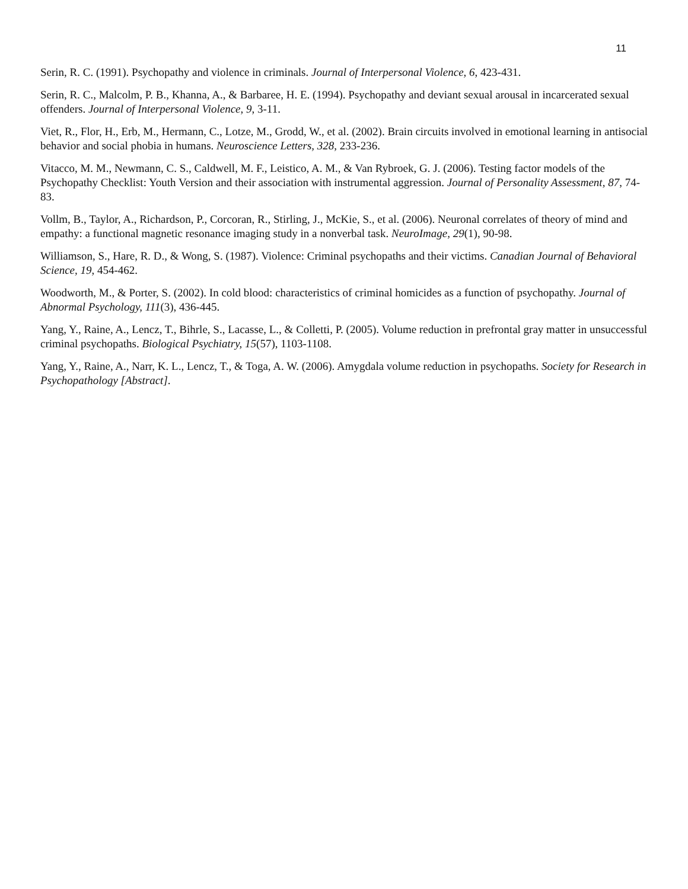11
Serin, R. C. (1991). Psychopathy and violence in criminals. Journal of Interpersonal Violence, 6, 423-431.
Serin, R. C., Malcolm, P. B., Khanna, A., & Barbaree, H. E. (1994). Psychopathy and deviant sexual arousal in incarcerated sexual offenders. Journal of Interpersonal Violence, 9, 3-11.
Viet, R., Flor, H., Erb, M., Hermann, C., Lotze, M., Grodd, W., et al. (2002). Brain circuits involved in emotional learning in antisocial behavior and social phobia in humans. Neuroscience Letters, 328, 233-236.
Vitacco, M. M., Newmann, C. S., Caldwell, M. F., Leistico, A. M., & Van Rybroek, G. J. (2006). Testing factor models of the Psychopathy Checklist: Youth Version and their association with instrumental aggression. Journal of Personality Assessment, 87, 74-83.
Vollm, B., Taylor, A., Richardson, P., Corcoran, R., Stirling, J., McKie, S., et al. (2006). Neuronal correlates of theory of mind and empathy: a functional magnetic resonance imaging study in a nonverbal task. NeuroImage, 29(1), 90-98.
Williamson, S., Hare, R. D., & Wong, S. (1987). Violence: Criminal psychopaths and their victims. Canadian Journal of Behavioral Science, 19, 454-462.
Woodworth, M., & Porter, S. (2002). In cold blood: characteristics of criminal homicides as a function of psychopathy. Journal of Abnormal Psychology, 111(3), 436-445.
Yang, Y., Raine, A., Lencz, T., Bihrle, S., Lacasse, L., & Colletti, P. (2005). Volume reduction in prefrontal gray matter in unsuccessful criminal psychopaths. Biological Psychiatry, 15(57), 1103-1108.
Yang, Y., Raine, A., Narr, K. L., Lencz, T., & Toga, A. W. (2006). Amygdala volume reduction in psychopaths. Society for Research in Psychopathology [Abstract].